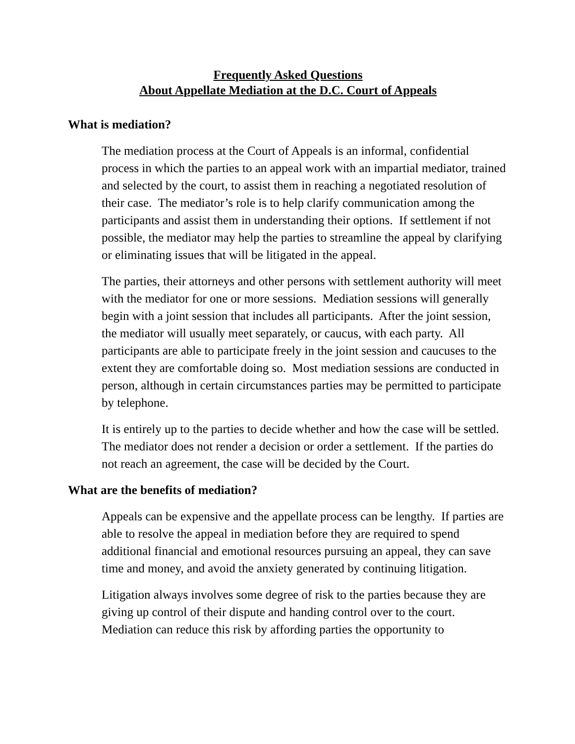Frequently Asked Questions
About Appellate Mediation at the D.C. Court of Appeals
What is mediation?
The mediation process at the Court of Appeals is an informal, confidential process in which the parties to an appeal work with an impartial mediator, trained and selected by the court, to assist them in reaching a negotiated resolution of their case. The mediator’s role is to help clarify communication among the participants and assist them in understanding their options. If settlement if not possible, the mediator may help the parties to streamline the appeal by clarifying or eliminating issues that will be litigated in the appeal.
The parties, their attorneys and other persons with settlement authority will meet with the mediator for one or more sessions. Mediation sessions will generally begin with a joint session that includes all participants. After the joint session, the mediator will usually meet separately, or caucus, with each party. All participants are able to participate freely in the joint session and caucuses to the extent they are comfortable doing so. Most mediation sessions are conducted in person, although in certain circumstances parties may be permitted to participate by telephone.
It is entirely up to the parties to decide whether and how the case will be settled. The mediator does not render a decision or order a settlement. If the parties do not reach an agreement, the case will be decided by the Court.
What are the benefits of mediation?
Appeals can be expensive and the appellate process can be lengthy. If parties are able to resolve the appeal in mediation before they are required to spend additional financial and emotional resources pursuing an appeal, they can save time and money, and avoid the anxiety generated by continuing litigation.
Litigation always involves some degree of risk to the parties because they are giving up control of their dispute and handing control over to the court. Mediation can reduce this risk by affording parties the opportunity to